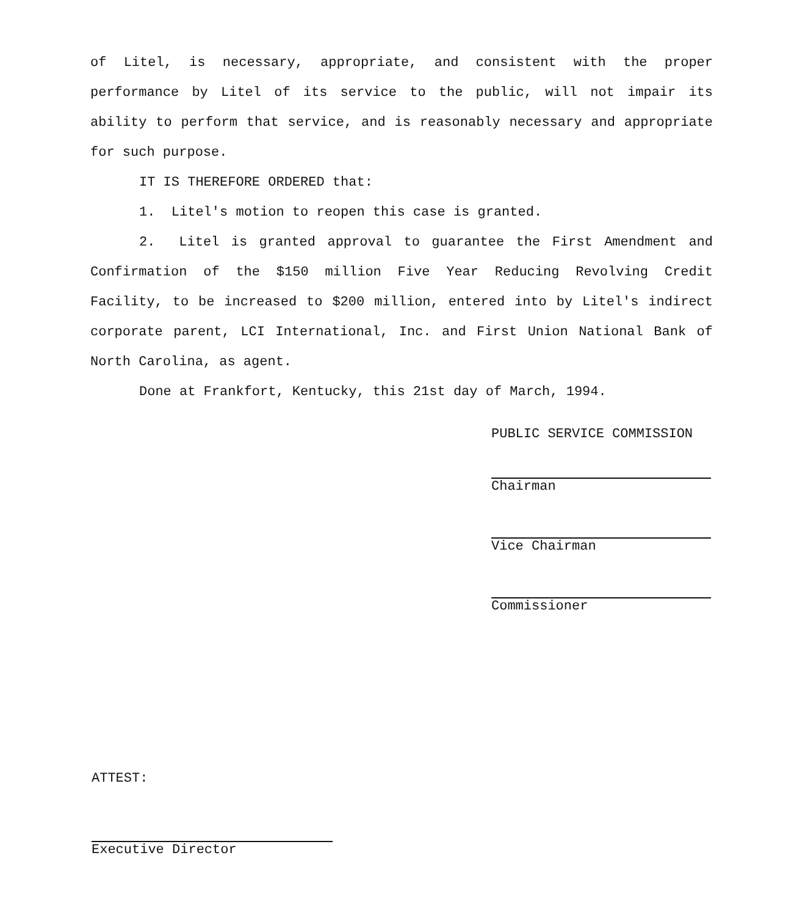of Litel, is necessary, appropriate, and consistent with the proper performance by Litel of its service to the public, will not impair its ability to perform that service, and is reasonably necessary and appropriate for such purpose.
IT IS THEREFORE ORDERED that:
1. Litel's motion to reopen this case is granted.
2. Litel is granted approval to guarantee the First Amendment and Confirmation of the $150 million Five Year Reducing Revolving Credit Facility, to be increased to $200 million, entered into by Litel's indirect corporate parent, LCI International, Inc. and First Union National Bank of North Carolina, as agent.
Done at Frankfort, Kentucky, this 21st day of March, 1994.
PUBLIC SERVICE COMMISSION
Chairman
Vice Chairman
Commissioner
ATTEST:
Executive Director